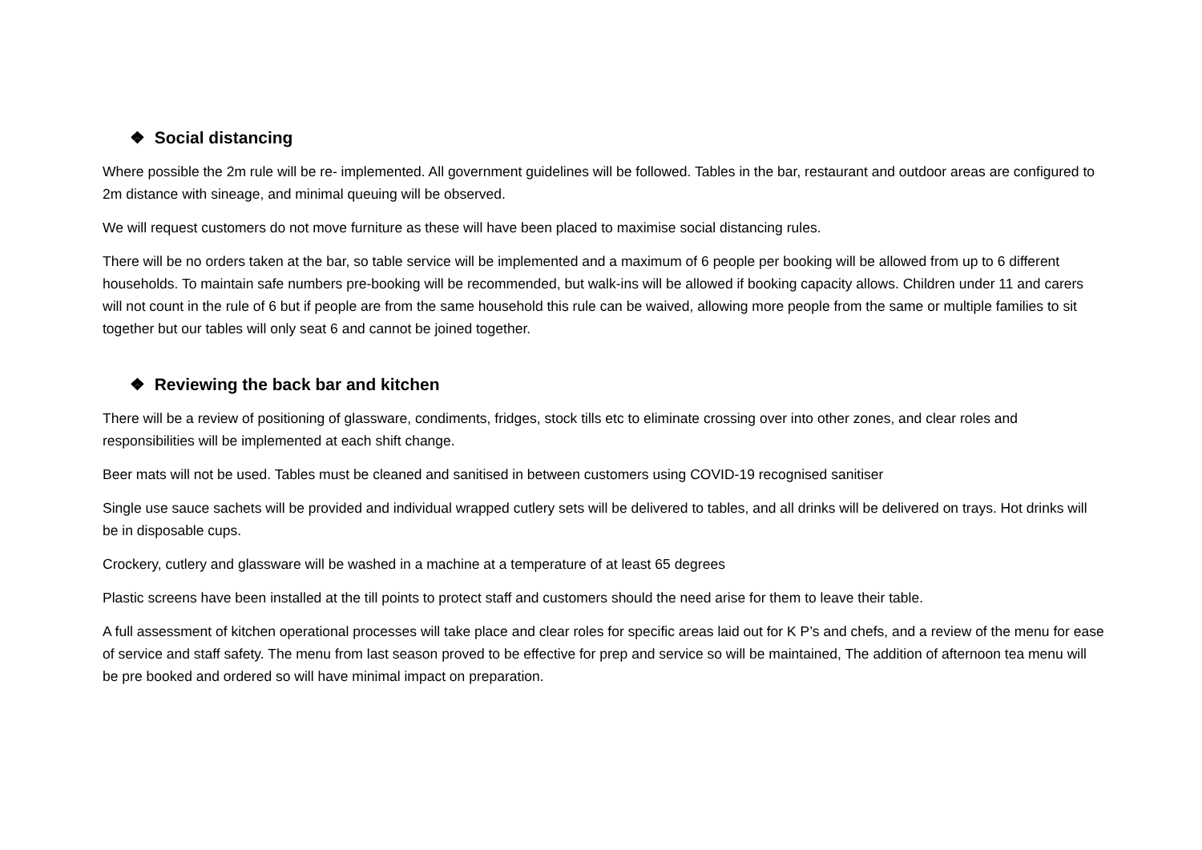❖ Social distancing
Where possible the 2m rule will be re- implemented. All government guidelines will be followed. Tables in the bar, restaurant and outdoor areas are configured to 2m distance with sineage, and minimal queuing will be observed.
We will request customers do not move furniture as these will have been placed to maximise social distancing rules.
There will be no orders taken at the bar, so table service will be implemented and a maximum of 6 people per booking will be allowed from up to 6 different households. To maintain safe numbers pre-booking will be recommended, but walk-ins will be allowed if booking capacity allows. Children under 11 and carers will not count in the rule of 6 but if people are from the same household this rule can be waived, allowing more people from the same or multiple families to sit together but our tables will only seat 6 and cannot be joined together.
❖ Reviewing the back bar and kitchen
There will be a review of positioning of glassware, condiments, fridges, stock tills etc to eliminate crossing over into other zones, and clear roles and responsibilities will be implemented at each shift change.
Beer mats will not be used. Tables must be cleaned and sanitised in between customers using COVID-19 recognised sanitiser
Single use sauce sachets will be provided and individual wrapped cutlery sets will be delivered to tables, and all drinks will be delivered on trays. Hot drinks will be in disposable cups.
Crockery, cutlery and glassware will be washed in a machine at a temperature of at least 65 degrees
Plastic screens have been installed at the till points to protect staff and customers should the need arise for them to leave their table.
A full assessment of kitchen operational processes will take place and clear roles for specific areas laid out for K P’s and chefs, and a review of the menu for ease of service and staff safety. The menu from last season proved to be effective for prep and service so will be maintained, The addition of afternoon tea menu will be pre booked and ordered so will have minimal impact on preparation.